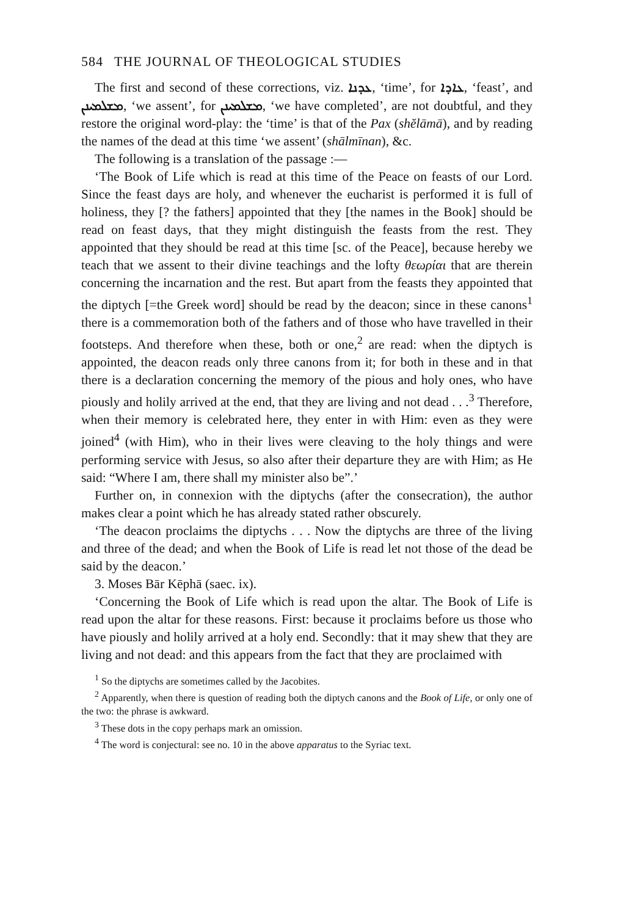584 THE JOURNAL OF THEOLOGICAL STUDIES
The first and second of these corrections, viz. ܥܕܢܐ, ‘time’, for ܥܐܕܐ, ‘feast’, and ܡܫܠܡܝܢܢ, ‘we assent’, for ܡܫܠܡܝܢܢ, ‘we have completed’, are not doubtful, and they restore the original word-play: the ‘time’ is that of the Pax (shĕlāmā), and by reading the names of the dead at this time ‘we assent’ (shālmīnan), &c.
The following is a translation of the passage :—
‘The Book of Life which is read at this time of the Peace on feasts of our Lord. Since the feast days are holy, and whenever the eucharist is performed it is full of holiness, they [? the fathers] appointed that they [the names in the Book] should be read on feast days, that they might distinguish the feasts from the rest. They appointed that they should be read at this time [sc. of the Peace], because hereby we teach that we assent to their divine teachings and the lofty θεωρίαι that are therein concerning the incarnation and the rest. But apart from the feasts they appointed that the diptych [=the Greek word] should be read by the deacon; since in these canons<sup>1</sup> there is a commemoration both of the fathers and of those who have travelled in their footsteps. And therefore when these, both or one,<sup>2</sup> are read: when the diptych is appointed, the deacon reads only three canons from it; for both in these and in that there is a declaration concerning the memory of the pious and holy ones, who have piously and holily arrived at the end, that they are living and not dead . . .<sup>3</sup> Therefore, when their memory is celebrated here, they enter in with Him: even as they were joined<sup>4</sup> (with Him), who in their lives were cleaving to the holy things and were performing service with Jesus, so also after their departure they are with Him; as He said: “Where I am, there shall my minister also be”.’
Further on, in connexion with the diptychs (after the consecration), the author makes clear a point which he has already stated rather obscurely.
‘The deacon proclaims the diptychs . . . Now the diptychs are three of the living and three of the dead; and when the Book of Life is read let not those of the dead be said by the deacon.’
3. Moses Bār Kēphā (saec. ix).
‘Concerning the Book of Life which is read upon the altar. The Book of Life is read upon the altar for these reasons. First: because it proclaims before us those who have piously and holily arrived at a holy end. Secondly: that it may shew that they are living and not dead: and this appears from the fact that they are proclaimed with
<sup>1</sup> So the diptychs are sometimes called by the Jacobites.
<sup>2</sup> Apparently, when there is question of reading both the diptych canons and the Book of Life, or only one of the two: the phrase is awkward.
<sup>3</sup> These dots in the copy perhaps mark an omission.
<sup>4</sup> The word is conjectural: see no. 10 in the above apparatus to the Syriac text.